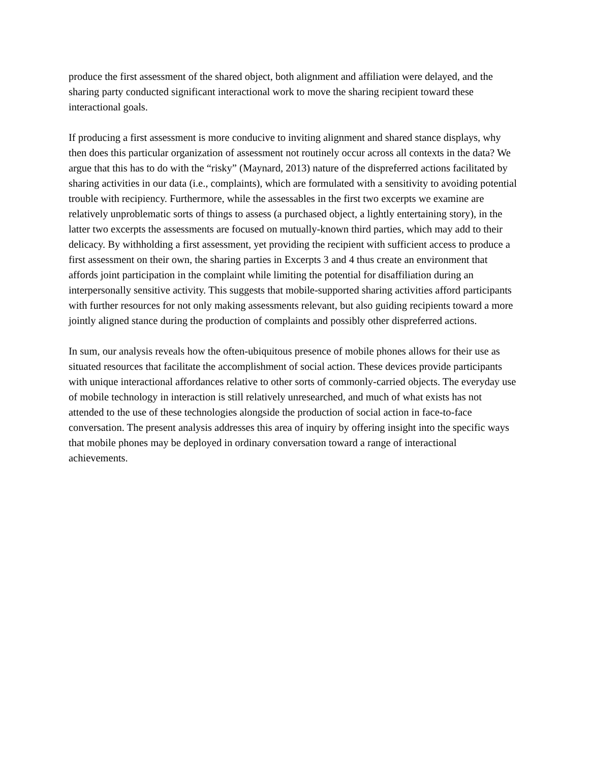produce the first assessment of the shared object, both alignment and affiliation were delayed, and the sharing party conducted significant interactional work to move the sharing recipient toward these interactional goals.
If producing a first assessment is more conducive to inviting alignment and shared stance displays, why then does this particular organization of assessment not routinely occur across all contexts in the data? We argue that this has to do with the “risky” (Maynard, 2013) nature of the dispreferred actions facilitated by sharing activities in our data (i.e., complaints), which are formulated with a sensitivity to avoiding potential trouble with recipiency. Furthermore, while the assessables in the first two excerpts we examine are relatively unproblematic sorts of things to assess (a purchased object, a lightly entertaining story), in the latter two excerpts the assessments are focused on mutually-known third parties, which may add to their delicacy. By withholding a first assessment, yet providing the recipient with sufficient access to produce a first assessment on their own, the sharing parties in Excerpts 3 and 4 thus create an environment that affords joint participation in the complaint while limiting the potential for disaffiliation during an interpersonally sensitive activity. This suggests that mobile-supported sharing activities afford participants with further resources for not only making assessments relevant, but also guiding recipients toward a more jointly aligned stance during the production of complaints and possibly other dispreferred actions.
In sum, our analysis reveals how the often-ubiquitous presence of mobile phones allows for their use as situated resources that facilitate the accomplishment of social action. These devices provide participants with unique interactional affordances relative to other sorts of commonly-carried objects. The everyday use of mobile technology in interaction is still relatively unresearched, and much of what exists has not attended to the use of these technologies alongside the production of social action in face-to-face conversation. The present analysis addresses this area of inquiry by offering insight into the specific ways that mobile phones may be deployed in ordinary conversation toward a range of interactional achievements.